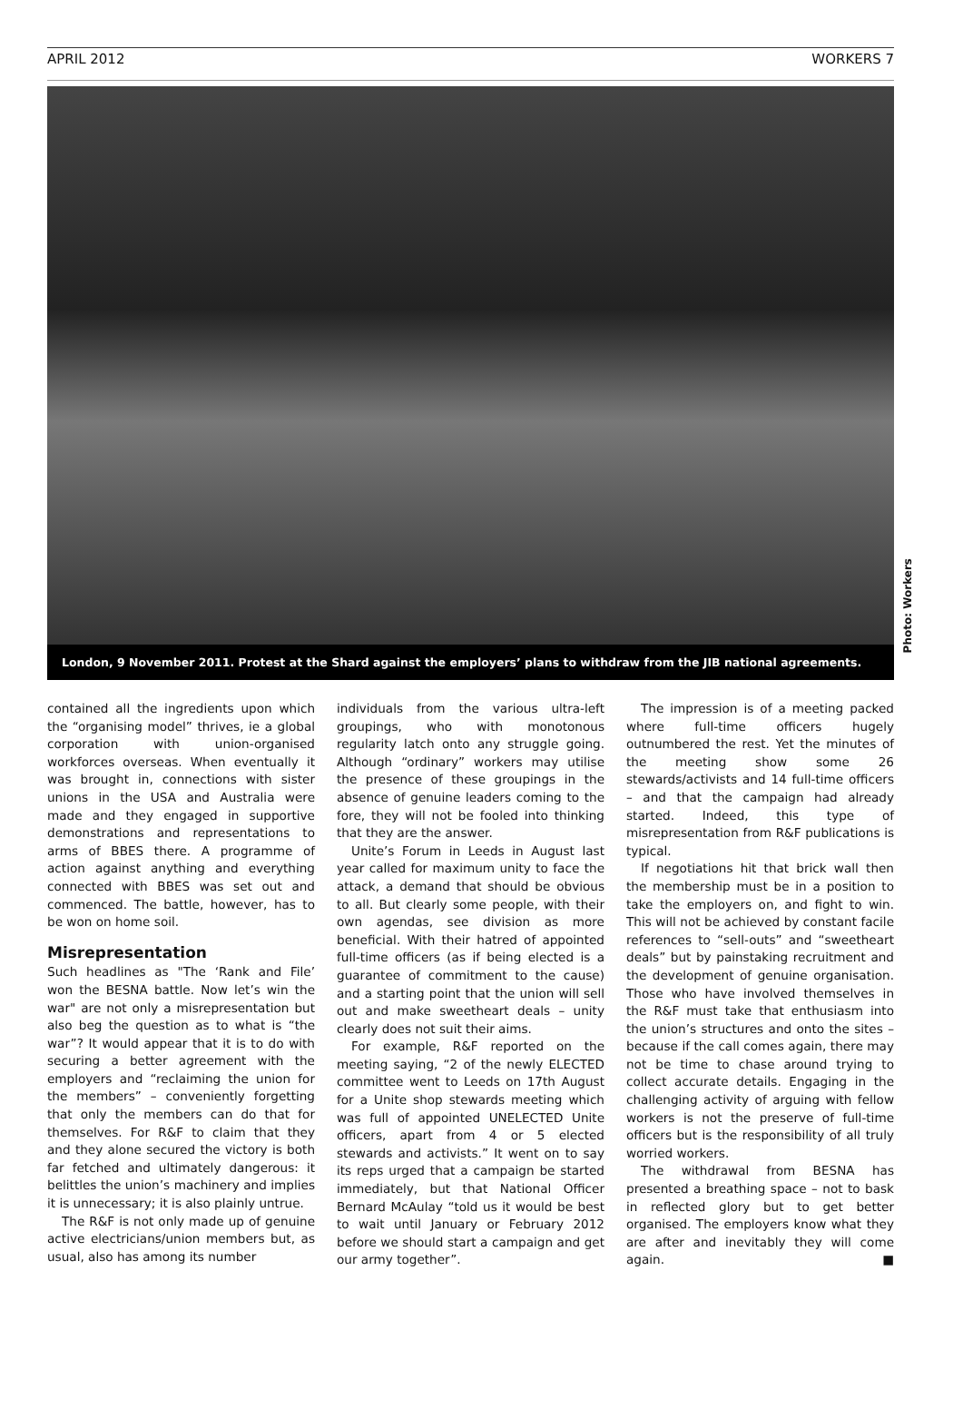APRIL 2012 WORKERS 7
London, 9 November 2011. Protest at the Shard against the employers’ plans to withdraw from the JIB national agreements.
Photo: Workers
contained all the ingredients upon which the “organising model” thrives, ie a global corporation with union-organised workforces overseas. When eventually it was brought in, connections with sister unions in the USA and Australia were made and they engaged in supportive demonstrations and representations to arms of BBES there. A programme of action against anything and everything connected with BBES was set out and commenced. The battle, however, has to be won on home soil.
Misrepresentation
Such headlines as "The ‘Rank and File’ won the BESNA battle. Now let’s win the war" are not only a misrepresentation but also beg the question as to what is “the war”? It would appear that it is to do with securing a better agreement with the employers and “reclaiming the union for the members” – conveniently forgetting that only the members can do that for themselves. For R&F to claim that they and they alone secured the victory is both far fetched and ultimately dangerous: it belittles the union’s machinery and implies it is unnecessary; it is also plainly untrue.
The R&F is not only made up of genuine active electricians/union members but, as usual, also has among its number
individuals from the various ultra-left groupings, who with monotonous regularity latch onto any struggle going. Although “ordinary” workers may utilise the presence of these groupings in the absence of genuine leaders coming to the fore, they will not be fooled into thinking that they are the answer.
Unite’s Forum in Leeds in August last year called for maximum unity to face the attack, a demand that should be obvious to all. But clearly some people, with their own agendas, see division as more beneficial. With their hatred of appointed full-time officers (as if being elected is a guarantee of commitment to the cause) and a starting point that the union will sell out and make sweetheart deals – unity clearly does not suit their aims.
For example, R&F reported on the meeting saying, “2 of the newly ELECTED committee went to Leeds on 17th August for a Unite shop stewards meeting which was full of appointed UNELECTED Unite officers, apart from 4 or 5 elected stewards and activists.” It went on to say its reps urged that a campaign be started immediately, but that National Officer Bernard McAulay “told us it would be best to wait until January or February 2012 before we should start a campaign and get our army together”.
The impression is of a meeting packed where full-time officers hugely outnumbered the rest. Yet the minutes of the meeting show some 26 stewards/activists and 14 full-time officers – and that the campaign had already started. Indeed, this type of misrepresentation from R&F publications is typical.
If negotiations hit that brick wall then the membership must be in a position to take the employers on, and fight to win. This will not be achieved by constant facile references to “sell-outs” and “sweetheart deals” but by painstaking recruitment and the development of genuine organisation. Those who have involved themselves in the R&F must take that enthusiasm into the union’s structures and onto the sites – because if the call comes again, there may not be time to chase around trying to collect accurate details. Engaging in the challenging activity of arguing with fellow workers is not the preserve of full-time officers but is the responsibility of all truly worried workers.
The withdrawal from BESNA has presented a breathing space – not to bask in reflected glory but to get better organised. The employers know what they are after and inevitably they will come again. ■